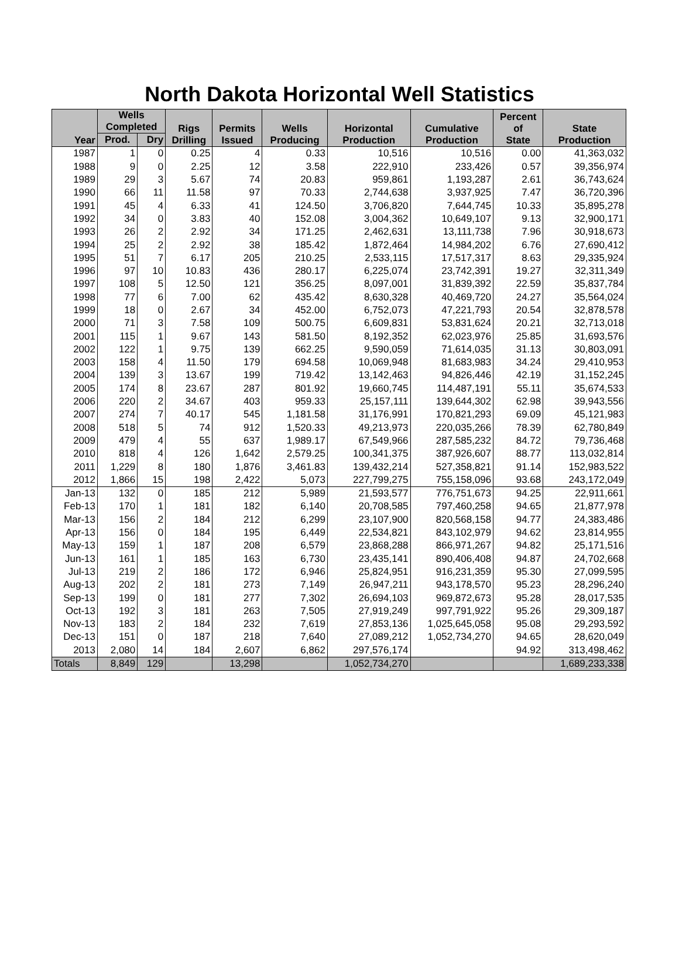North Dakota Horizontal Well Statistics
| Year | Wells Completed | | Rigs Drilling | Permits Issued | Wells Producing | Horizontal Production | Cumulative Production | Percent of State | State Production |
| --- | --- | --- | --- | --- | --- | --- | --- | --- | --- |
| | Prod. | Dry | | | | | | | |
| 1987 | 1 | 0 | 0.25 | 4 | 0.33 | 10,516 | 10,516 | 0.00 | 41,363,032 |
| 1988 | 9 | 0 | 2.25 | 12 | 3.58 | 222,910 | 233,426 | 0.57 | 39,356,974 |
| 1989 | 29 | 3 | 5.67 | 74 | 20.83 | 959,861 | 1,193,287 | 2.61 | 36,743,624 |
| 1990 | 66 | 11 | 11.58 | 97 | 70.33 | 2,744,638 | 3,937,925 | 7.47 | 36,720,396 |
| 1991 | 45 | 4 | 6.33 | 41 | 124.50 | 3,706,820 | 7,644,745 | 10.33 | 35,895,278 |
| 1992 | 34 | 0 | 3.83 | 40 | 152.08 | 3,004,362 | 10,649,107 | 9.13 | 32,900,171 |
| 1993 | 26 | 2 | 2.92 | 34 | 171.25 | 2,462,631 | 13,111,738 | 7.96 | 30,918,673 |
| 1994 | 25 | 2 | 2.92 | 38 | 185.42 | 1,872,464 | 14,984,202 | 6.76 | 27,690,412 |
| 1995 | 51 | 7 | 6.17 | 205 | 210.25 | 2,533,115 | 17,517,317 | 8.63 | 29,335,924 |
| 1996 | 97 | 10 | 10.83 | 436 | 280.17 | 6,225,074 | 23,742,391 | 19.27 | 32,311,349 |
| 1997 | 108 | 5 | 12.50 | 121 | 356.25 | 8,097,001 | 31,839,392 | 22.59 | 35,837,784 |
| 1998 | 77 | 6 | 7.00 | 62 | 435.42 | 8,630,328 | 40,469,720 | 24.27 | 35,564,024 |
| 1999 | 18 | 0 | 2.67 | 34 | 452.00 | 6,752,073 | 47,221,793 | 20.54 | 32,878,578 |
| 2000 | 71 | 3 | 7.58 | 109 | 500.75 | 6,609,831 | 53,831,624 | 20.21 | 32,713,018 |
| 2001 | 115 | 1 | 9.67 | 143 | 581.50 | 8,192,352 | 62,023,976 | 25.85 | 31,693,576 |
| 2002 | 122 | 1 | 9.75 | 139 | 662.25 | 9,590,059 | 71,614,035 | 31.13 | 30,803,091 |
| 2003 | 158 | 4 | 11.50 | 179 | 694.58 | 10,069,948 | 81,683,983 | 34.24 | 29,410,953 |
| 2004 | 139 | 3 | 13.67 | 199 | 719.42 | 13,142,463 | 94,826,446 | 42.19 | 31,152,245 |
| 2005 | 174 | 8 | 23.67 | 287 | 801.92 | 19,660,745 | 114,487,191 | 55.11 | 35,674,533 |
| 2006 | 220 | 2 | 34.67 | 403 | 959.33 | 25,157,111 | 139,644,302 | 62.98 | 39,943,556 |
| 2007 | 274 | 7 | 40.17 | 545 | 1,181.58 | 31,176,991 | 170,821,293 | 69.09 | 45,121,983 |
| 2008 | 518 | 5 | 74 | 912 | 1,520.33 | 49,213,973 | 220,035,266 | 78.39 | 62,780,849 |
| 2009 | 479 | 4 | 55 | 637 | 1,989.17 | 67,549,966 | 287,585,232 | 84.72 | 79,736,468 |
| 2010 | 818 | 4 | 126 | 1,642 | 2,579.25 | 100,341,375 | 387,926,607 | 88.77 | 113,032,814 |
| 2011 | 1,229 | 8 | 180 | 1,876 | 3,461.83 | 139,432,214 | 527,358,821 | 91.14 | 152,983,522 |
| 2012 | 1,866 | 15 | 198 | 2,422 | 5,073 | 227,799,275 | 755,158,096 | 93.68 | 243,172,049 |
| Jan-13 | 132 | 0 | 185 | 212 | 5,989 | 21,593,577 | 776,751,673 | 94.25 | 22,911,661 |
| Feb-13 | 170 | 1 | 181 | 182 | 6,140 | 20,708,585 | 797,460,258 | 94.65 | 21,877,978 |
| Mar-13 | 156 | 2 | 184 | 212 | 6,299 | 23,107,900 | 820,568,158 | 94.77 | 24,383,486 |
| Apr-13 | 156 | 0 | 184 | 195 | 6,449 | 22,534,821 | 843,102,979 | 94.62 | 23,814,955 |
| May-13 | 159 | 1 | 187 | 208 | 6,579 | 23,868,288 | 866,971,267 | 94.82 | 25,171,516 |
| Jun-13 | 161 | 1 | 185 | 163 | 6,730 | 23,435,141 | 890,406,408 | 94.87 | 24,702,668 |
| Jul-13 | 219 | 2 | 186 | 172 | 6,946 | 25,824,951 | 916,231,359 | 95.30 | 27,099,595 |
| Aug-13 | 202 | 2 | 181 | 273 | 7,149 | 26,947,211 | 943,178,570 | 95.23 | 28,296,240 |
| Sep-13 | 199 | 0 | 181 | 277 | 7,302 | 26,694,103 | 969,872,673 | 95.28 | 28,017,535 |
| Oct-13 | 192 | 3 | 181 | 263 | 7,505 | 27,919,249 | 997,791,922 | 95.26 | 29,309,187 |
| Nov-13 | 183 | 2 | 184 | 232 | 7,619 | 27,853,136 | 1,025,645,058 | 95.08 | 29,293,592 |
| Dec-13 | 151 | 0 | 187 | 218 | 7,640 | 27,089,212 | 1,052,734,270 | 94.65 | 28,620,049 |
| 2013 | 2,080 | 14 | 184 | 2,607 | 6,862 | 297,576,174 | | 94.92 | 313,498,462 |
| Totals | 8,849 | 129 | | 13,298 | | 1,052,734,270 | | | 1,689,233,338 |